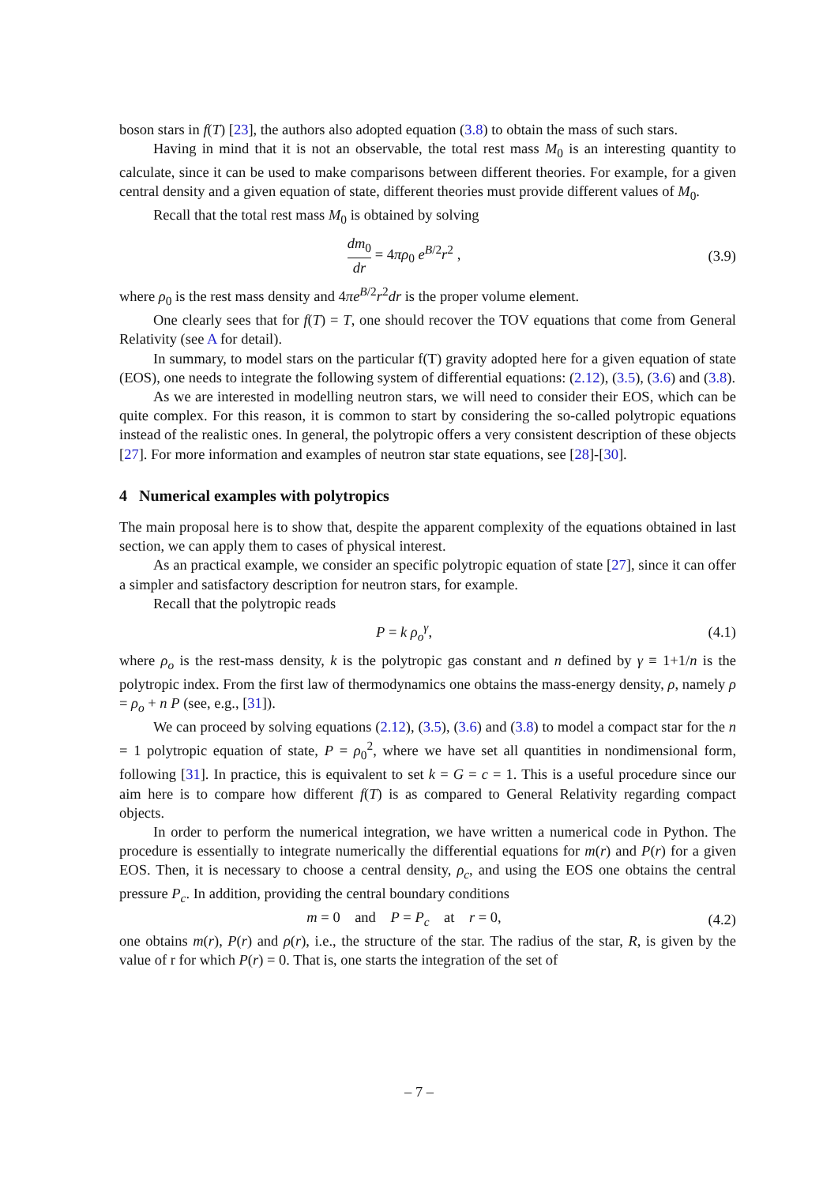boson stars in f(T) [23], the authors also adopted equation (3.8) to obtain the mass of such stars.
Having in mind that it is not an observable, the total rest mass M<sub>0</sub> is an interesting quantity to calculate, since it can be used to make comparisons between different theories. For example, for a given central density and a given equation of state, different theories must provide different values of M<sub>0</sub>.
Recall that the total rest mass M<sub>0</sub> is obtained by solving
dm<sub>0</sub> dr = 4πρ<sub>0</sub> e<sup>B/2</sup>r<sup>2</sup> , (3.9)
where ρ<sub>0</sub> is the rest mass density and 4πe<sup>B/2</sup>r<sup>2</sup>dr is the proper volume element.
One clearly sees that for f(T) = T, one should recover the TOV equations that come from General Relativity (see A for detail).
In summary, to model stars on the particular f(T) gravity adopted here for a given equation of state (EOS), one needs to integrate the following system of differential equations: (2.12), (3.5), (3.6) and (3.8).
As we are interested in modelling neutron stars, we will need to consider their EOS, which can be quite complex. For this reason, it is common to start by considering the so-called polytropic equations instead of the realistic ones. In general, the polytropic offers a very consistent description of these objects [27]. For more information and examples of neutron star state equations, see [28]-[30].
4 Numerical examples with polytropics
The main proposal here is to show that, despite the apparent complexity of the equations obtained in last section, we can apply them to cases of physical interest.
As an practical example, we consider an specific polytropic equation of state [27], since it can offer a simpler and satisfactory description for neutron stars, for example.
Recall that the polytropic reads
P = k ρ<sub>o</sub><sup>γ</sup>, (4.1)
where ρ<sub>o</sub> is the rest-mass density, k is the polytropic gas constant and n defined by γ ≡ 1+1/n is the polytropic index. From the first law of thermodynamics one obtains the mass-energy density, ρ, namely ρ = ρ<sub>o</sub> + n P (see, e.g., [31]).
We can proceed by solving equations (2.12), (3.5), (3.6) and (3.8) to model a compact star for the n = 1 polytropic equation of state, P = ρ<sub>0</sub><sup>2</sup>, where we have set all quantities in nondimensional form, following [31]. In practice, this is equivalent to set k = G = c = 1. This is a useful procedure since our aim here is to compare how different f(T) is as compared to General Relativity regarding compact objects.
In order to perform the numerical integration, we have written a numerical code in Python. The procedure is essentially to integrate numerically the differential equations for m(r) and P(r) for a given EOS. Then, it is necessary to choose a central density, ρ<sub>c</sub>, and using the EOS one obtains the central pressure P<sub>c</sub>. In addition, providing the central boundary conditions
m = 0 and P = P<sub>c</sub> at r = 0,
(4.2)
one obtains m(r), P(r) and ρ(r), i.e., the structure of the star. The radius of the star, R, is given by the value of r for which P(r) = 0. That is, one starts the integration of the set of
– 7 –